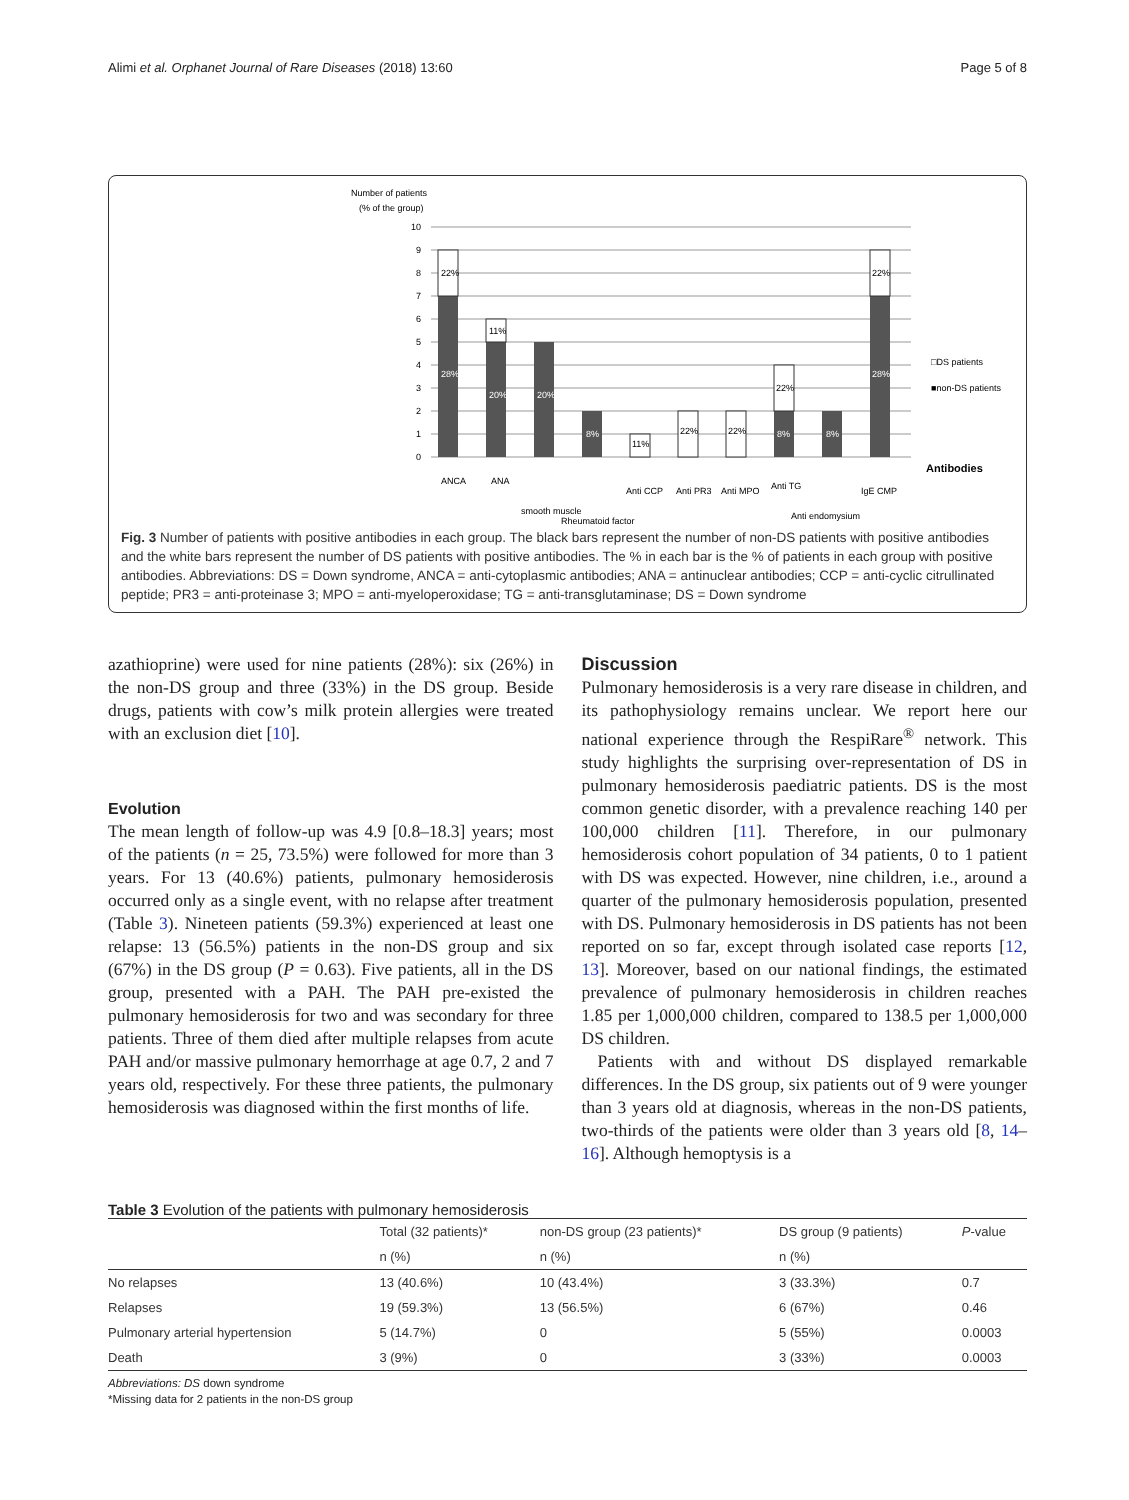Alimi et al. Orphanet Journal of Rare Diseases (2018) 13:60 Page 5 of 8
Number of patients
(% of the group)
10
9
8
7
6
5
4
3
2
1
0
22%
28%
11%
20%
20%
8%
11%
22%
22%
22%
8%
8%
22%
28%
□DS patients
■non-DS patients
Antibodies
ANCA
ANA
smooth muscle
Rheumatoid factor
Anti CCP
Anti PR3
Anti MPO
Anti TG
Anti endomysium
IgE CMP
Fig. 3 Number of patients with positive antibodies in each group. The black bars represent the number of non-DS patients with positive antibodies and the white bars represent the number of DS patients with positive antibodies. The % in each bar is the % of patients in each group with positive antibodies. Abbreviations: DS = Down syndrome, ANCA = anti-cytoplasmic antibodies; ANA = antinuclear antibodies; CCP = anti-cyclic citrullinated peptide; PR3 = anti-proteinase 3; MPO = anti-myeloperoxidase; TG = anti-transglutaminase; DS = Down syndrome
azathioprine) were used for nine patients (28%): six (26%) in the non-DS group and three (33%) in the DS group. Beside drugs, patients with cow’s milk protein allergies were treated with an exclusion diet [10].
Evolution
The mean length of follow-up was 4.9 [0.8–18.3] years; most of the patients (n = 25, 73.5%) were followed for more than 3 years. For 13 (40.6%) patients, pulmonary hemosiderosis occurred only as a single event, with no relapse after treatment (Table 3). Nineteen patients (59.3%) experienced at least one relapse: 13 (56.5%) patients in the non-DS group and six (67%) in the DS group (P = 0.63). Five patients, all in the DS group, presented with a PAH. The PAH pre-existed the pulmonary hemosiderosis for two and was secondary for three patients. Three of them died after multiple relapses from acute PAH and/or massive pulmonary hemorrhage at age 0.7, 2 and 7 years old, respectively. For these three patients, the pulmonary hemosiderosis was diagnosed within the first months of life.
Discussion
Pulmonary hemosiderosis is a very rare disease in children, and its pathophysiology remains unclear. We report here our national experience through the RespiRare<sup>®</sup> network. This study highlights the surprising over-representation of DS in pulmonary hemosiderosis paediatric patients. DS is the most common genetic disorder, with a prevalence reaching 140 per 100,000 children [11]. Therefore, in our pulmonary hemosiderosis cohort population of 34 patients, 0 to 1 patient with DS was expected. However, nine children, i.e., around a quarter of the pulmonary hemosiderosis population, presented with DS. Pulmonary hemosiderosis in DS patients has not been reported on so far, except through isolated case reports [12, 13]. Moreover, based on our national findings, the estimated prevalence of pulmonary hemosiderosis in children reaches 1.85 per 1,000,000 children, compared to 138.5 per 1,000,000 DS children.
Patients with and without DS displayed remarkable differences. In the DS group, six patients out of 9 were younger than 3 years old at diagnosis, whereas in the non-DS patients, two-thirds of the patients were older than 3 years old [8, 14–16]. Although hemoptysis is a
Table 3 Evolution of the patients with pulmonary hemosiderosis
| | Total (32 patients)* | non-DS group (23 patients)* | DS group (9 patients) | P -value |
| --- | --- | --- | --- | --- |
| | n (%) | n (%) | n (%) | |
| No relapses | 13 (40.6%) | 10 (43.4%) | 3 (33.3%) | 0.7 |
| Relapses | 19 (59.3%) | 13 (56.5%) | 6 (67%) | 0.46 |
| Pulmonary arterial hypertension | 5 (14.7%) | 0 | 5 (55%) | 0.0003 |
| Death | 3 (9%) | 0 | 3 (33%) | 0.0003 |
Abbreviations: DS down syndrome
*Missing data for 2 patients in the non-DS group